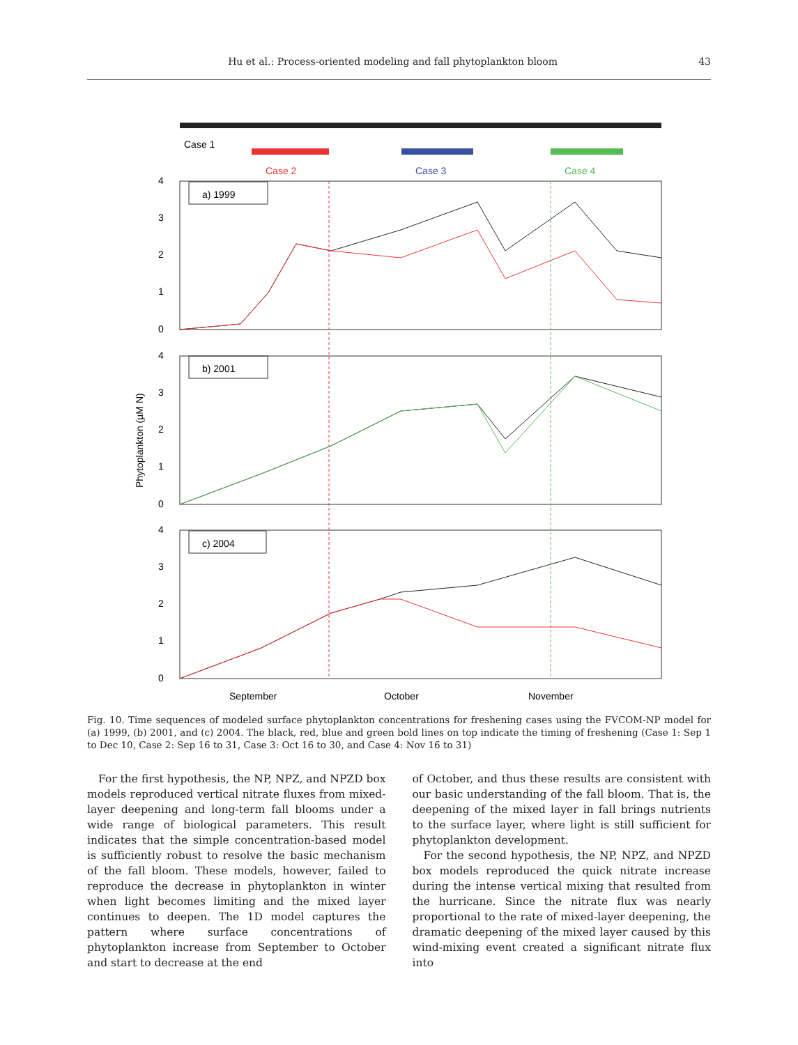Hu et al.: Process-oriented modeling and fall phytoplankton bloom 43
Case 1
Case 2
Case 3
Case 4
4
3
2
1
0
a) 1999
b) 2001
c) 2004
4
3
2
1
0
4
3
2
1
0
Phytoplankton (µM N)
September
October
November
Fig. 10. Time sequences of modeled surface phytoplankton concentrations for freshening cases using the FVCOM-NP model for (a) 1999, (b) 2001, and (c) 2004. The black, red, blue and green bold lines on top indicate the timing of freshening (Case 1: Sep 1 to Dec 10, Case 2: Sep 16 to 31, Case 3: Oct 16 to 30, and Case 4: Nov 16 to 31)
For the first hypothesis, the NP, NPZ, and NPZD box models reproduced vertical nitrate fluxes from mixed-layer deepening and long-term fall blooms under a wide range of biological parameters. This result indicates that the simple concentration-based model is sufficiently robust to resolve the basic mechanism of the fall bloom. These models, however, failed to reproduce the decrease in phytoplankton in winter when light becomes limiting and the mixed layer continues to deepen. The 1D model captures the pattern where surface concentrations of phytoplankton increase from September to October and start to decrease at the end
of October, and thus these results are consistent with our basic understanding of the fall bloom. That is, the deepening of the mixed layer in fall brings nutrients to the surface layer, where light is still sufficient for phytoplankton development.
For the second hypothesis, the NP, NPZ, and NPZD box models reproduced the quick nitrate increase during the intense vertical mixing that resulted from the hurricane. Since the nitrate flux was nearly proportional to the rate of mixed-layer deepening, the dramatic deepening of the mixed layer caused by this wind-mixing event created a significant nitrate flux into